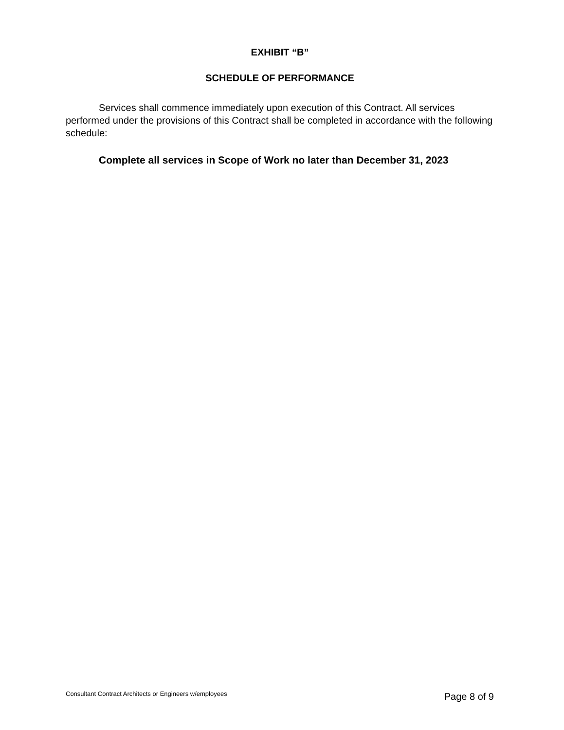EXHIBIT “B”
SCHEDULE OF PERFORMANCE
Services shall commence immediately upon execution of this Contract. All services performed under the provisions of this Contract shall be completed in accordance with the following schedule:
Complete all services in Scope of Work no later than December 31, 2023
Consultant Contract Architects or Engineers w/employees Page 8 of 9